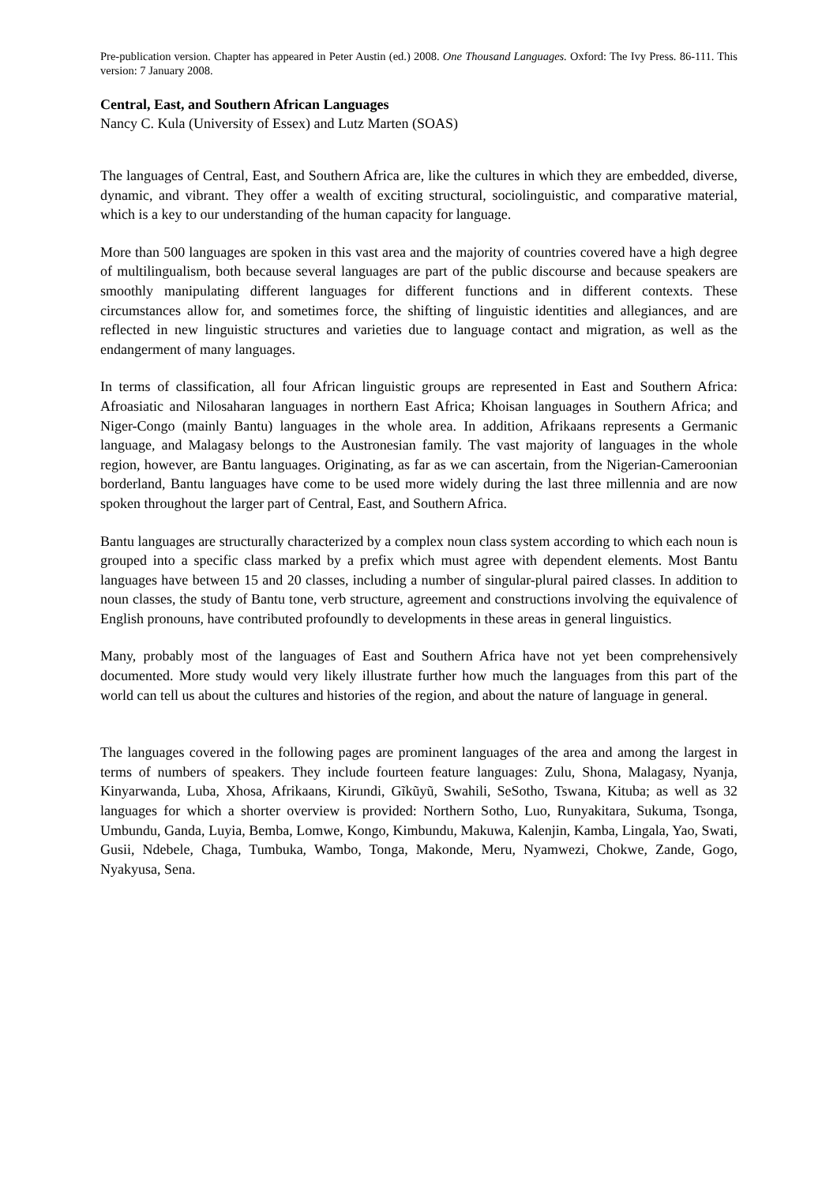Pre-publication version. Chapter has appeared in Peter Austin (ed.) 2008. One Thousand Languages. Oxford: The Ivy Press. 86-111. This version: 7 January 2008.
Central, East, and Southern African Languages
Nancy C. Kula (University of Essex) and Lutz Marten (SOAS)
The languages of Central, East, and Southern Africa are, like the cultures in which they are embedded, diverse, dynamic, and vibrant. They offer a wealth of exciting structural, sociolinguistic, and comparative material, which is a key to our understanding of the human capacity for language.
More than 500 languages are spoken in this vast area and the majority of countries covered have a high degree of multilingualism, both because several languages are part of the public discourse and because speakers are smoothly manipulating different languages for different functions and in different contexts. These circumstances allow for, and sometimes force, the shifting of linguistic identities and allegiances, and are reflected in new linguistic structures and varieties due to language contact and migration, as well as the endangerment of many languages.
In terms of classification, all four African linguistic groups are represented in East and Southern Africa: Afroasiatic and Nilosaharan languages in northern East Africa; Khoisan languages in Southern Africa; and Niger-Congo (mainly Bantu) languages in the whole area. In addition, Afrikaans represents a Germanic language, and Malagasy belongs to the Austronesian family. The vast majority of languages in the whole region, however, are Bantu languages. Originating, as far as we can ascertain, from the Nigerian-Cameroonian borderland, Bantu languages have come to be used more widely during the last three millennia and are now spoken throughout the larger part of Central, East, and Southern Africa.
Bantu languages are structurally characterized by a complex noun class system according to which each noun is grouped into a specific class marked by a prefix which must agree with dependent elements. Most Bantu languages have between 15 and 20 classes, including a number of singular-plural paired classes. In addition to noun classes, the study of Bantu tone, verb structure, agreement and constructions involving the equivalence of English pronouns, have contributed profoundly to developments in these areas in general linguistics.
Many, probably most of the languages of East and Southern Africa have not yet been comprehensively documented. More study would very likely illustrate further how much the languages from this part of the world can tell us about the cultures and histories of the region, and about the nature of language in general.
The languages covered in the following pages are prominent languages of the area and among the largest in terms of numbers of speakers. They include fourteen feature languages: Zulu, Shona, Malagasy, Nyanja, Kinyarwanda, Luba, Xhosa, Afrikaans, Kirundi, Gĩkũyũ, Swahili, SeSotho, Tswana, Kituba; as well as 32 languages for which a shorter overview is provided: Northern Sotho, Luo, Runyakitara, Sukuma, Tsonga, Umbundu, Ganda, Luyia, Bemba, Lomwe, Kongo, Kimbundu, Makuwa, Kalenjin, Kamba, Lingala, Yao, Swati, Gusii, Ndebele, Chaga, Tumbuka, Wambo, Tonga, Makonde, Meru, Nyamwezi, Chokwe, Zande, Gogo, Nyakyusa, Sena.